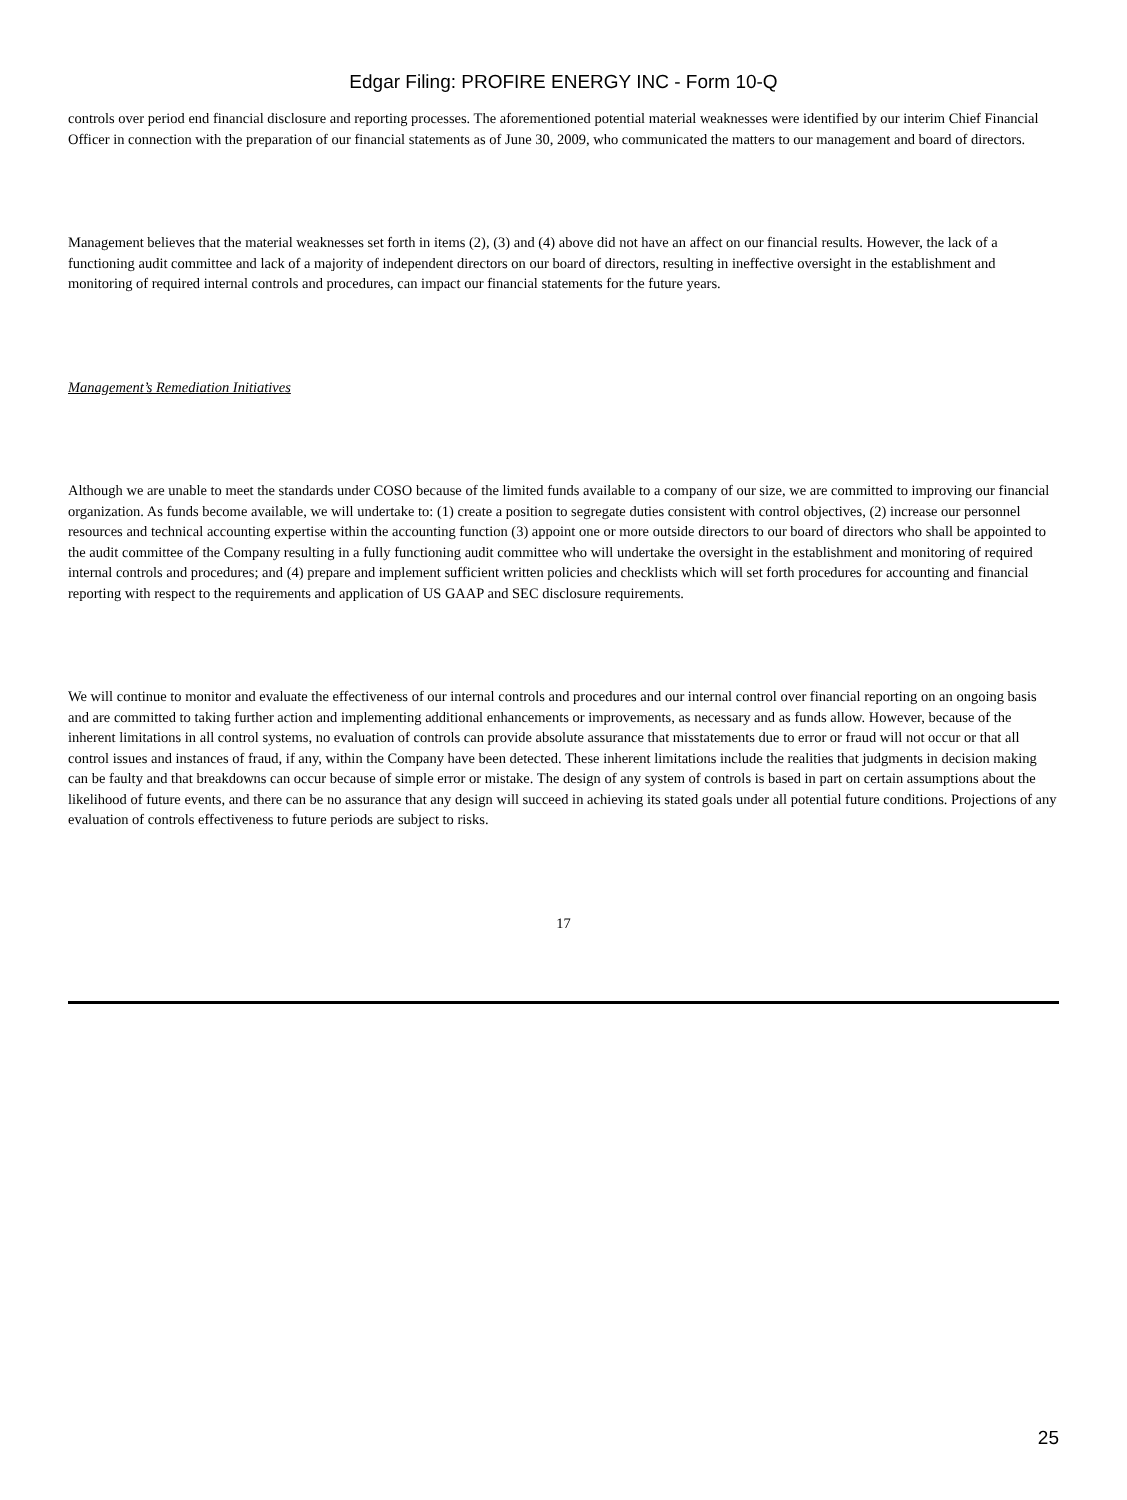Edgar Filing: PROFIRE ENERGY INC - Form 10-Q
controls over period end financial disclosure and reporting processes. The aforementioned potential material weaknesses were identified by our interim Chief Financial Officer in connection with the preparation of our financial statements as of June 30, 2009, who communicated the matters to our management and board of directors.
Management believes that the material weaknesses set forth in items (2), (3) and (4) above did not have an affect on our financial results. However, the lack of a functioning audit committee and lack of a majority of independent directors on our board of directors, resulting in ineffective oversight in the establishment and monitoring of required internal controls and procedures, can impact our financial statements for the future years.
Management’s Remediation Initiatives
Although we are unable to meet the standards under COSO because of the limited funds available to a company of our size, we are committed to improving our financial organization. As funds become available, we will undertake to: (1) create a position to segregate duties consistent with control objectives, (2) increase our personnel resources and technical accounting expertise within the accounting function (3) appoint one or more outside directors to our board of directors who shall be appointed to the audit committee of the Company resulting in a fully functioning audit committee who will undertake the oversight in the establishment and monitoring of required internal controls and procedures; and (4) prepare and implement sufficient written policies and checklists which will set forth procedures for accounting and financial reporting with respect to the requirements and application of US GAAP and SEC disclosure requirements.
We will continue to monitor and evaluate the effectiveness of our internal controls and procedures and our internal control over financial reporting on an ongoing basis and are committed to taking further action and implementing additional enhancements or improvements, as necessary and as funds allow. However, because of the inherent limitations in all control systems, no evaluation of controls can provide absolute assurance that misstatements due to error or fraud will not occur or that all control issues and instances of fraud, if any, within the Company have been detected. These inherent limitations include the realities that judgments in decision making can be faulty and that breakdowns can occur because of simple error or mistake. The design of any system of controls is based in part on certain assumptions about the likelihood of future events, and there can be no assurance that any design will succeed in achieving its stated goals under all potential future conditions. Projections of any evaluation of controls effectiveness to future periods are subject to risks.
17
25